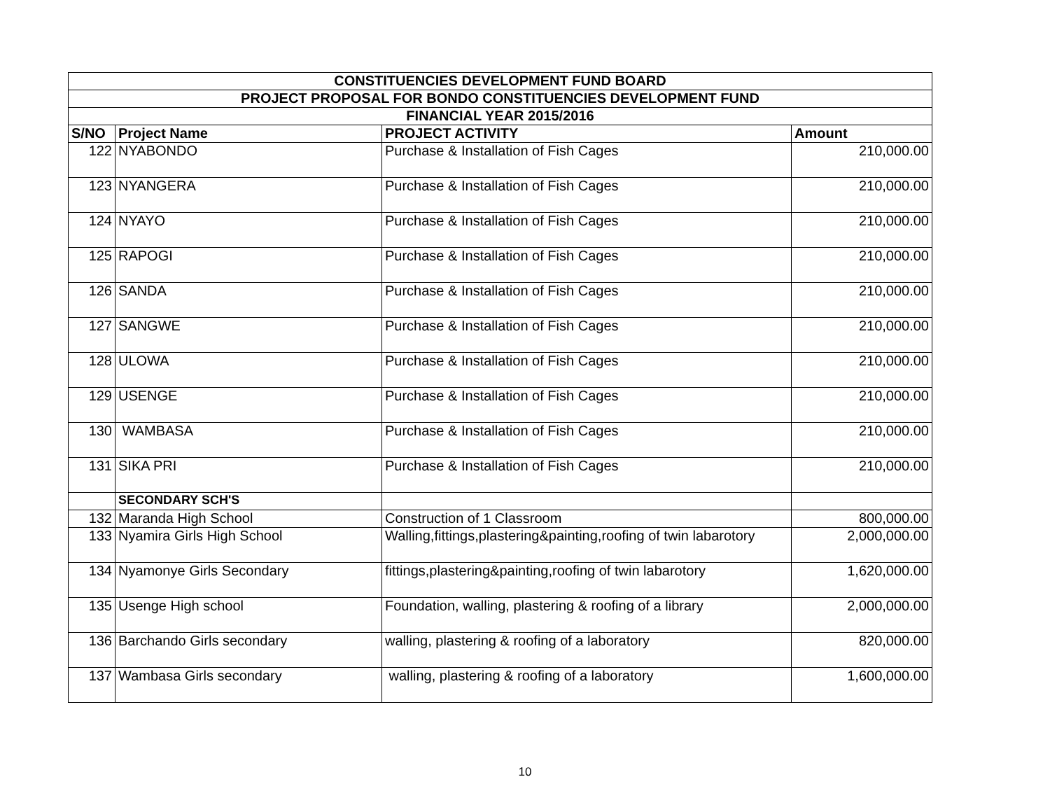| CONSTITUENCIES DEVELOPMENT FUND BOARD | | | |
| --- | --- | --- | --- |
| PROJECT PROPOSAL FOR BONDO CONSTITUENCIES DEVELOPMENT FUND | | | |
| FINANCIAL YEAR 2015/2016 | | | |
| S/NO | Project Name | PROJECT ACTIVITY | Amount |
| 122 | NYABONDO | Purchase & Installation of Fish Cages | 210,000.00 |
| 123 | NYANGERA | Purchase & Installation of Fish Cages | 210,000.00 |
| 124 | NYAYO | Purchase & Installation of Fish Cages | 210,000.00 |
| 125 | RAPOGI | Purchase & Installation of Fish Cages | 210,000.00 |
| 126 | SANDA | Purchase & Installation of Fish Cages | 210,000.00 |
| 127 | SANGWE | Purchase & Installation of Fish Cages | 210,000.00 |
| 128 | ULOWA | Purchase & Installation of Fish Cages | 210,000.00 |
| 129 | USENGE | Purchase & Installation of Fish Cages | 210,000.00 |
| 130 | WAMBASA | Purchase & Installation of Fish Cages | 210,000.00 |
| 131 | SIKA PRI | Purchase & Installation of Fish Cages | 210,000.00 |
| | SECONDARY SCH'S | | |
| 132 | Maranda High School | Construction of 1 Classroom | 800,000.00 |
| 133 | Nyamira Girls High School | Walling,fittings,plastering&painting,roofing of twin labarotory | 2,000,000.00 |
| 134 | Nyamonye Girls Secondary | fittings,plastering&painting,roofing of twin labarotory | 1,620,000.00 |
| 135 | Usenge High school | Foundation, walling, plastering & roofing of a library | 2,000,000.00 |
| 136 | Barchando Girls secondary | walling, plastering & roofing of a laboratory | 820,000.00 |
| 137 | Wambasa Girls secondary | walling, plastering & roofing of a laboratory | 1,600,000.00 |
10